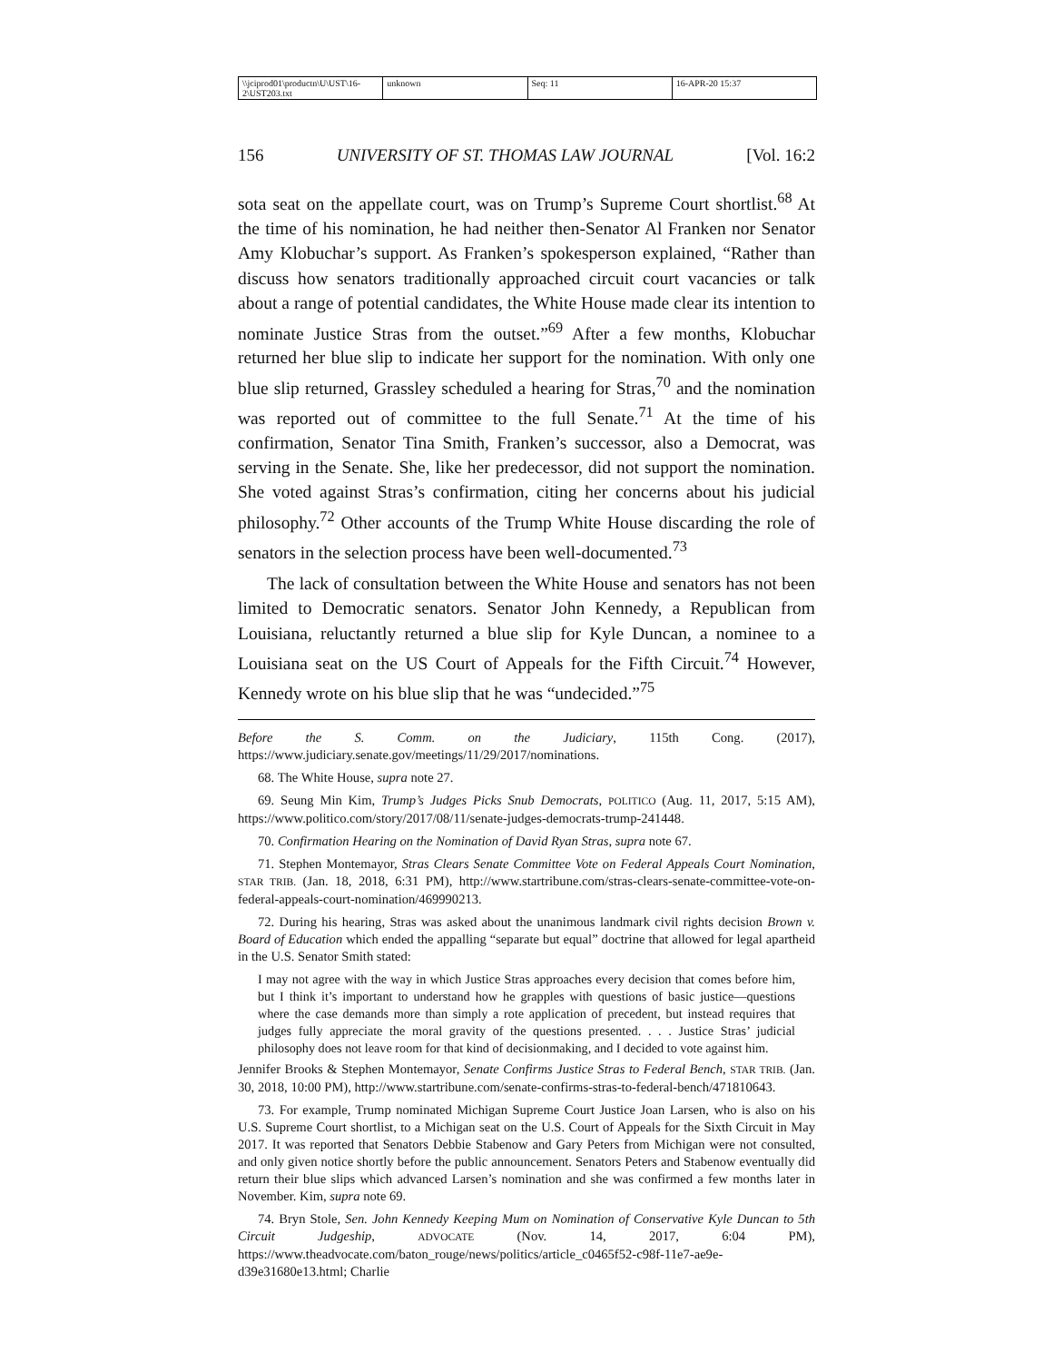\\jciprod01\productn\U\UST\16-2\UST203.txt unknown Seq: 11 16-APR-20 15:37
156 UNIVERSITY OF ST. THOMAS LAW JOURNAL [Vol. 16:2
sota seat on the appellate court, was on Trump’s Supreme Court shortlist.<sup>68</sup> At the time of his nomination, he had neither then-Senator Al Franken nor Senator Amy Klobuchar’s support. As Franken’s spokesperson explained, “Rather than discuss how senators traditionally approached circuit court vacancies or talk about a range of potential candidates, the White House made clear its intention to nominate Justice Stras from the outset.”<sup>69</sup> After a few months, Klobuchar returned her blue slip to indicate her support for the nomination. With only one blue slip returned, Grassley scheduled a hearing for Stras,<sup>70</sup> and the nomination was reported out of committee to the full Senate.<sup>71</sup> At the time of his confirmation, Senator Tina Smith, Franken’s successor, also a Democrat, was serving in the Senate. She, like her predecessor, did not support the nomination. She voted against Stras’s confirmation, citing her concerns about his judicial philosophy.<sup>72</sup> Other accounts of the Trump White House discarding the role of senators in the selection process have been well-documented.<sup>73</sup>
The lack of consultation between the White House and senators has not been limited to Democratic senators. Senator John Kennedy, a Republican from Louisiana, reluctantly returned a blue slip for Kyle Duncan, a nominee to a Louisiana seat on the US Court of Appeals for the Fifth Circuit.<sup>74</sup> However, Kennedy wrote on his blue slip that he was “undecided.”<sup>75</sup>
Before the S. Comm. on the Judiciary, 115th Cong. (2017), https://www.judiciary.senate.gov/meetings/11/29/2017/nominations.
68. The White House, supra note 27.
69. Seung Min Kim, Trump’s Judges Picks Snub Democrats, POLITICO (Aug. 11, 2017, 5:15 AM), https://www.politico.com/story/2017/08/11/senate-judges-democrats-trump-241448.
70. Confirmation Hearing on the Nomination of David Ryan Stras, supra note 67.
71. Stephen Montemayor, Stras Clears Senate Committee Vote on Federal Appeals Court Nomination, STAR TRIB. (Jan. 18, 2018, 6:31 PM), http://www.startribune.com/stras-clears-senate-committee-vote-on-federal-appeals-court-nomination/469990213.
72. During his hearing, Stras was asked about the unanimous landmark civil rights decision Brown v. Board of Education which ended the appalling “separate but equal” doctrine that allowed for legal apartheid in the U.S. Senator Smith stated:
I may not agree with the way in which Justice Stras approaches every decision that comes before him, but I think it’s important to understand how he grapples with questions of basic justice—questions where the case demands more than simply a rote application of precedent, but instead requires that judges fully appreciate the moral gravity of the questions presented. . . . Justice Stras’ judicial philosophy does not leave room for that kind of decisionmaking, and I decided to vote against him.
Jennifer Brooks & Stephen Montemayor, Senate Confirms Justice Stras to Federal Bench, STAR TRIB. (Jan. 30, 2018, 10:00 PM), http://www.startribune.com/senate-confirms-stras-to-federal-bench/471810643.
73. For example, Trump nominated Michigan Supreme Court Justice Joan Larsen, who is also on his U.S. Supreme Court shortlist, to a Michigan seat on the U.S. Court of Appeals for the Sixth Circuit in May 2017. It was reported that Senators Debbie Stabenow and Gary Peters from Michigan were not consulted, and only given notice shortly before the public announcement. Senators Peters and Stabenow eventually did return their blue slips which advanced Larsen’s nomination and she was confirmed a few months later in November. Kim, supra note 69.
74. Bryn Stole, Sen. John Kennedy Keeping Mum on Nomination of Conservative Kyle Duncan to 5th Circuit Judgeship, ADVOCATE (Nov. 14, 2017, 6:04 PM), https://www.theadvocate.com/baton_rouge/news/politics/article_c0465f52-c98f-11e7-ae9e-d39e31680e13.html; Charlie